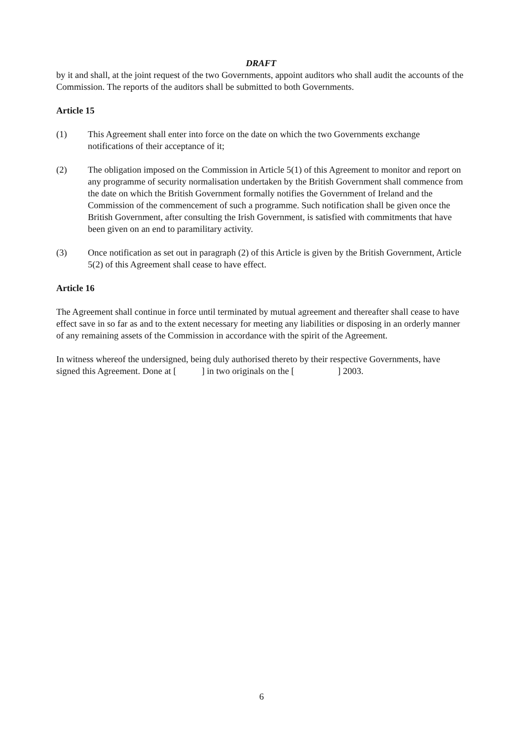DRAFT
by it and shall, at the joint request of the two Governments, appoint auditors who shall audit the accounts of the Commission. The reports of the auditors shall be submitted to both Governments.
Article 15
(1) This Agreement shall enter into force on the date on which the two Governments exchange notifications of their acceptance of it;
(2) The obligation imposed on the Commission in Article 5(1) of this Agreement to monitor and report on any programme of security normalisation undertaken by the British Government shall commence from the date on which the British Government formally notifies the Government of Ireland and the Commission of the commencement of such a programme. Such notification shall be given once the British Government, after consulting the Irish Government, is satisfied with commitments that have been given on an end to paramilitary activity.
(3) Once notification as set out in paragraph (2) of this Article is given by the British Government, Article 5(2) of this Agreement shall cease to have effect.
Article 16
The Agreement shall continue in force until terminated by mutual agreement and thereafter shall cease to have effect save in so far as and to the extent necessary for meeting any liabilities or disposing in an orderly manner of any remaining assets of the Commission in accordance with the spirit of the Agreement.
In witness whereof the undersigned, being duly authorised thereto by their respective Governments, have signed this Agreement. Done at [ ] in two originals on the [ ] 2003.
6